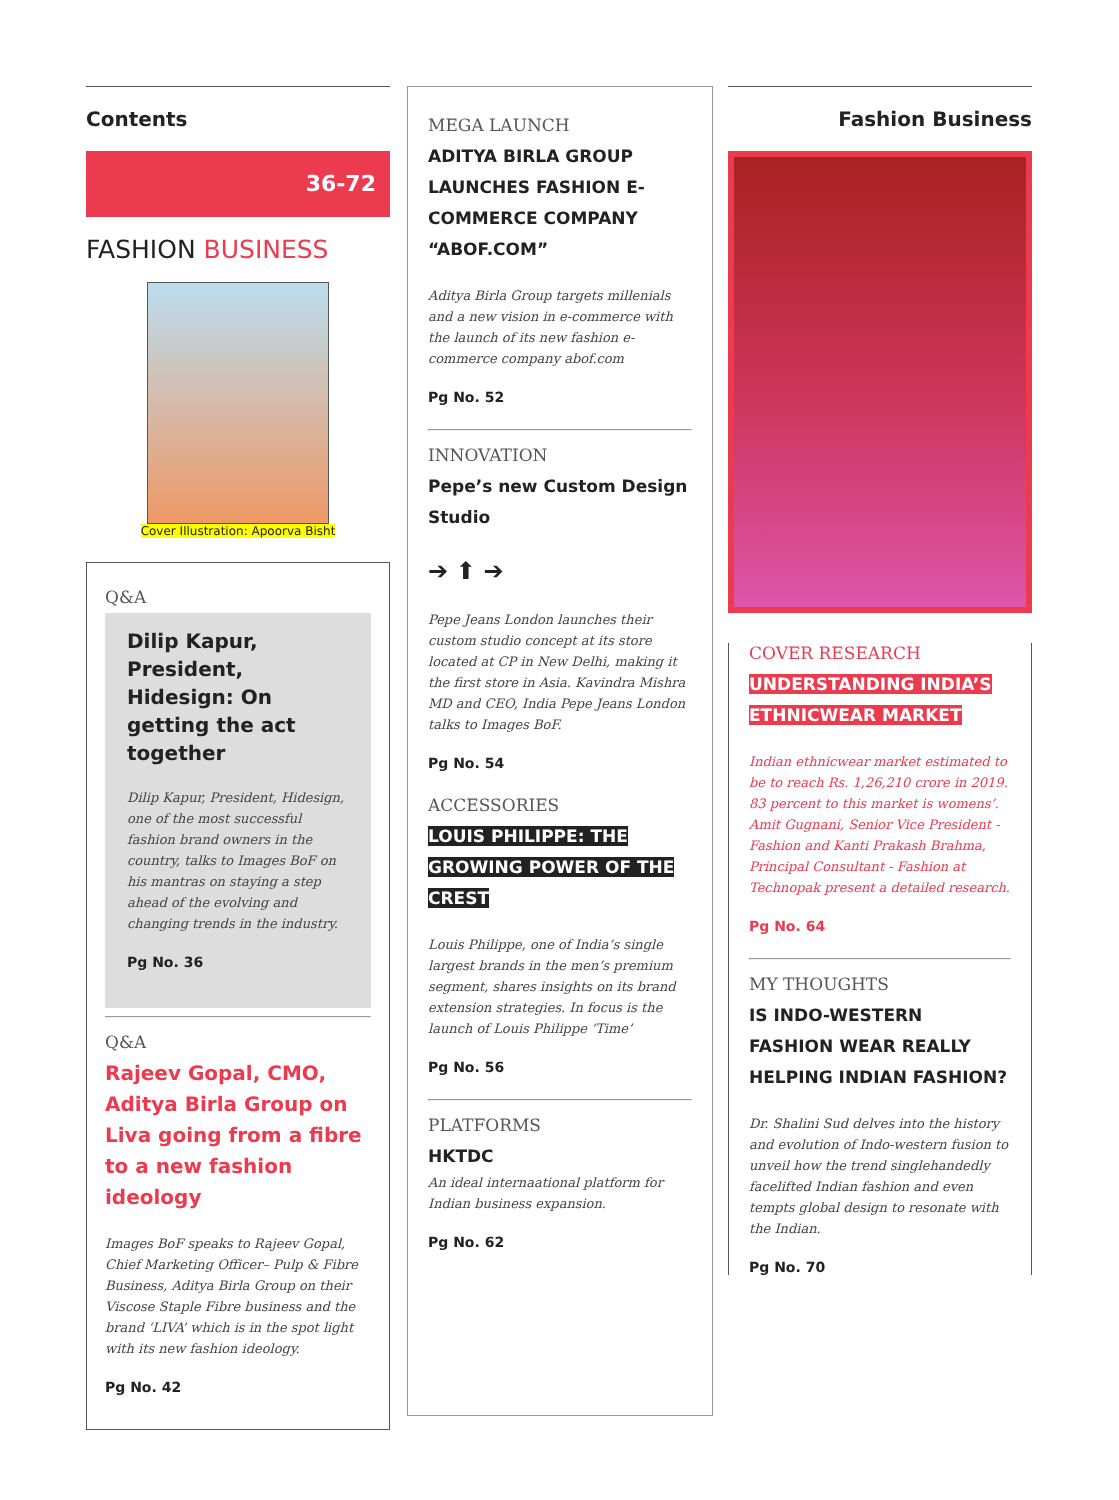Contents
36-72
FASHION BUSINESS
Cover Illustration: Apoorva Bisht
Q&A
Dilip Kapur, President, Hidesign: On getting the act together
Dilip Kapur, President, Hidesign, one of the most successful fashion brand owners in the country, talks to Images BoF on his mantras on staying a step ahead of the evolving and changing trends in the industry.
Pg No. 36
Q&A
Rajeev Gopal, CMO, Aditya Birla Group on Liva going from a fibre to a new fashion ideology
Images BoF speaks to Rajeev Gopal, Chief Marketing Officer– Pulp & Fibre Business, Aditya Birla Group on their Viscose Staple Fibre business and the brand ‘LIVA’ which is in the spot light with its new fashion ideology.
Pg No. 42
MEGA LAUNCH
ADITYA BIRLA GROUP LAUNCHES FASHION E-COMMERCE COMPANY “ABOF.COM”
Aditya Birla Group targets millenials and a new vision in e-commerce with the launch of its new fashion e-commerce company abof.com
Pg No. 52
INNOVATION
Pepe’s new Custom Design Studio
➔ ⬆ ➔
Pepe Jeans London launches their custom studio concept at its store located at CP in New Delhi, making it the first store in Asia. Kavindra Mishra MD and CEO, India Pepe Jeans London talks to Images BoF.
Pg No. 54
ACCESSORIES
LOUIS PHILIPPE: THE GROWING POWER OF THE CREST
Louis Philippe, one of India’s single largest brands in the men’s premium segment, shares insights on its brand extension strategies. In focus is the launch of Louis Philippe ‘Time’
Pg No. 56
PLATFORMS
HKTDC
An ideal internaational platform for Indian business expansion.
Pg No. 62
Fashion Business
COVER RESEARCH
UNDERSTANDING INDIA’S ETHNICWEAR MARKET
Indian ethnicwear market estimated to be to reach Rs. 1,26,210 crore in 2019. 83 percent to this market is womens’. Amit Gugnani, Senior Vice President - Fashion and Kanti Prakash Brahma, Principal Consultant - Fashion at Technopak present a detailed research.
Pg No. 64
MY THOUGHTS
IS INDO-WESTERN FASHION WEAR REALLY HELPING INDIAN FASHION?
Dr. Shalini Sud delves into the history and evolution of Indo-western fusion to unveil how the trend singlehandedly facelifted Indian fashion and even tempts global design to resonate with the Indian.
Pg No. 70